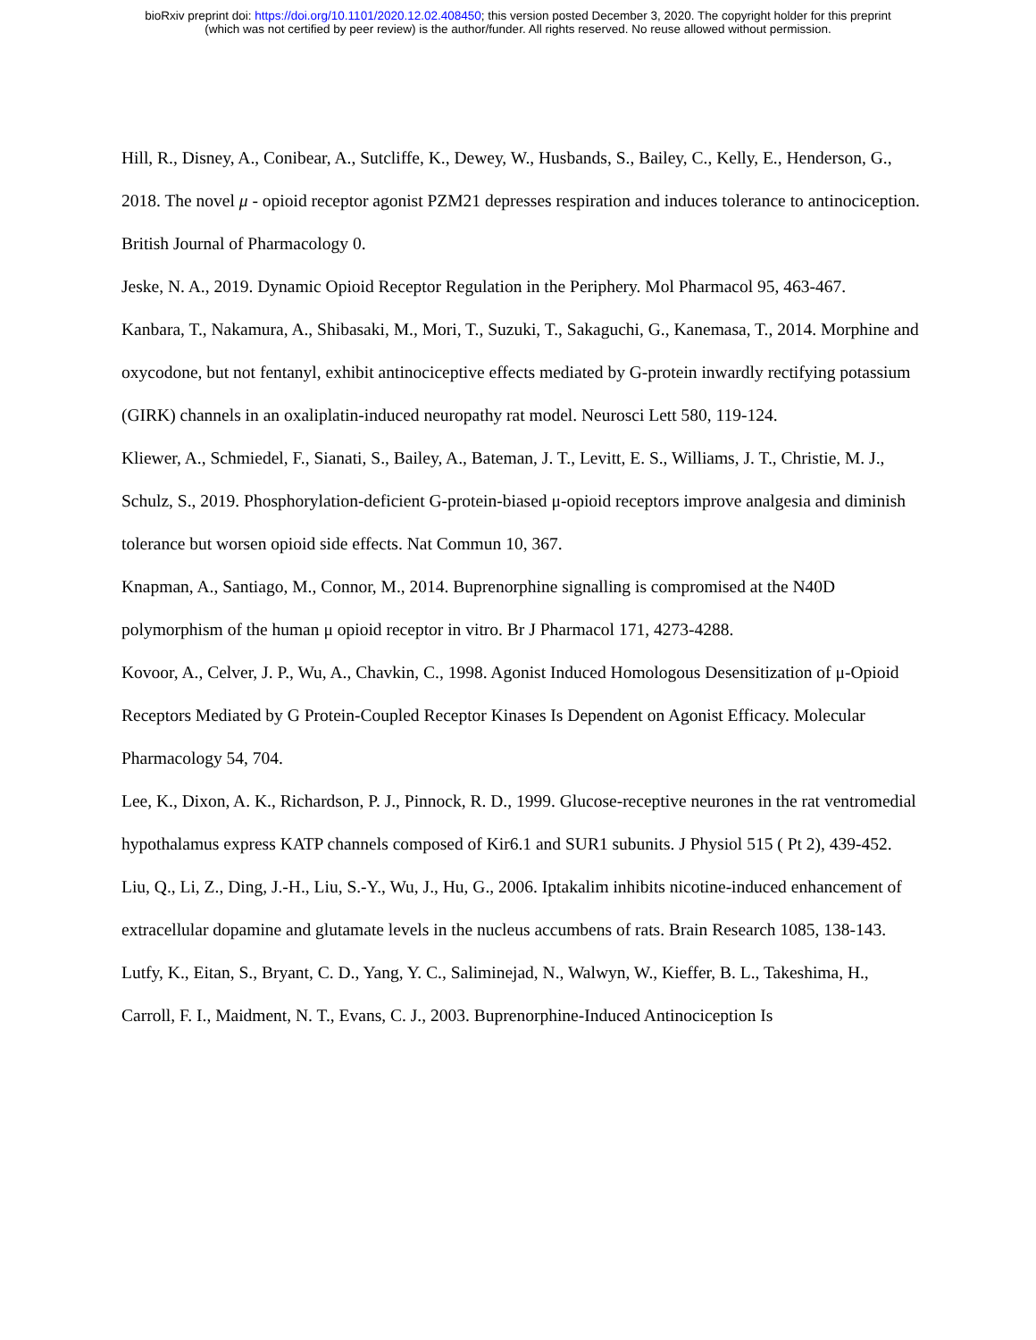bioRxiv preprint doi: https://doi.org/10.1101/2020.12.02.408450; this version posted December 3, 2020. The copyright holder for this preprint
(which was not certified by peer review) is the author/funder. All rights reserved. No reuse allowed without permission.
Hill, R., Disney, A., Conibear, A., Sutcliffe, K., Dewey, W., Husbands, S., Bailey, C., Kelly, E., Henderson, G., 2018. The novel μ - opioid receptor agonist PZM21 depresses respiration and induces tolerance to antinociception. British Journal of Pharmacology 0.
Jeske, N. A., 2019. Dynamic Opioid Receptor Regulation in the Periphery. Mol Pharmacol 95, 463-467.
Kanbara, T., Nakamura, A., Shibasaki, M., Mori, T., Suzuki, T., Sakaguchi, G., Kanemasa, T., 2014. Morphine and oxycodone, but not fentanyl, exhibit antinociceptive effects mediated by G-protein inwardly rectifying potassium (GIRK) channels in an oxaliplatin-induced neuropathy rat model. Neurosci Lett 580, 119-124.
Kliewer, A., Schmiedel, F., Sianati, S., Bailey, A., Bateman, J. T., Levitt, E. S., Williams, J. T., Christie, M. J., Schulz, S., 2019. Phosphorylation-deficient G-protein-biased μ-opioid receptors improve analgesia and diminish tolerance but worsen opioid side effects. Nat Commun 10, 367.
Knapman, A., Santiago, M., Connor, M., 2014. Buprenorphine signalling is compromised at the N40D polymorphism of the human μ opioid receptor in vitro. Br J Pharmacol 171, 4273-4288.
Kovoor, A., Celver, J. P., Wu, A., Chavkin, C., 1998. Agonist Induced Homologous Desensitization of μ-Opioid Receptors Mediated by G Protein-Coupled Receptor Kinases Is Dependent on Agonist Efficacy. Molecular Pharmacology 54, 704.
Lee, K., Dixon, A. K., Richardson, P. J., Pinnock, R. D., 1999. Glucose-receptive neurones in the rat ventromedial hypothalamus express KATP channels composed of Kir6.1 and SUR1 subunits. J Physiol 515 ( Pt 2), 439-452.
Liu, Q., Li, Z., Ding, J.-H., Liu, S.-Y., Wu, J., Hu, G., 2006. Iptakalim inhibits nicotine-induced enhancement of extracellular dopamine and glutamate levels in the nucleus accumbens of rats. Brain Research 1085, 138-143.
Lutfy, K., Eitan, S., Bryant, C. D., Yang, Y. C., Saliminejad, N., Walwyn, W., Kieffer, B. L., Takeshima, H., Carroll, F. I., Maidment, N. T., Evans, C. J., 2003. Buprenorphine-Induced Antinociception Is